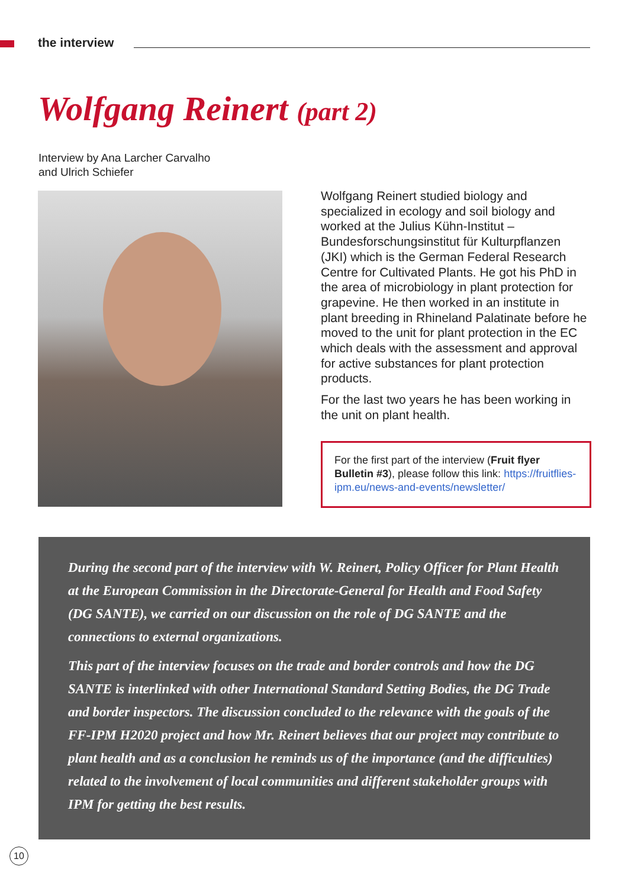the interview
Wolfgang Reinert (part 2)
Interview by Ana Larcher Carvalho
and Ulrich Schiefer
Wolfgang Reinert studied biology and specialized in ecology and soil biology and worked at the Julius Kühn-Institut – Bundesforschungsinstitut für Kulturpflanzen (JKI) which is the German Federal Research Centre for Cultivated Plants. He got his PhD in the area of microbiology in plant protection for grapevine. He then worked in an institute in plant breeding in Rhineland Palatinate before he moved to the unit for plant protection in the EC which deals with the assessment and approval for active substances for plant protection products.
For the last two years he has been working in the unit on plant health.
For the first part of the interview (Fruit flyer Bulletin #3), please follow this link: https://fruitflies-ipm.eu/news-and-events/newsletter/
During the second part of the interview with W. Reinert, Policy Officer for Plant Health at the European Commission in the Directorate-General for Health and Food Safety (DG SANTE), we carried on our discussion on the role of DG SANTE and the connections to external organizations.
This part of the interview focuses on the trade and border controls and how the DG SANTE is interlinked with other International Standard Setting Bodies, the DG Trade and border inspectors. The discussion concluded to the relevance with the goals of the FF-IPM H2020 project and how Mr. Reinert believes that our project may contribute to plant health and as a conclusion he reminds us of the importance (and the difficulties) related to the involvement of local communities and different stakeholder groups with IPM for getting the best results.
10